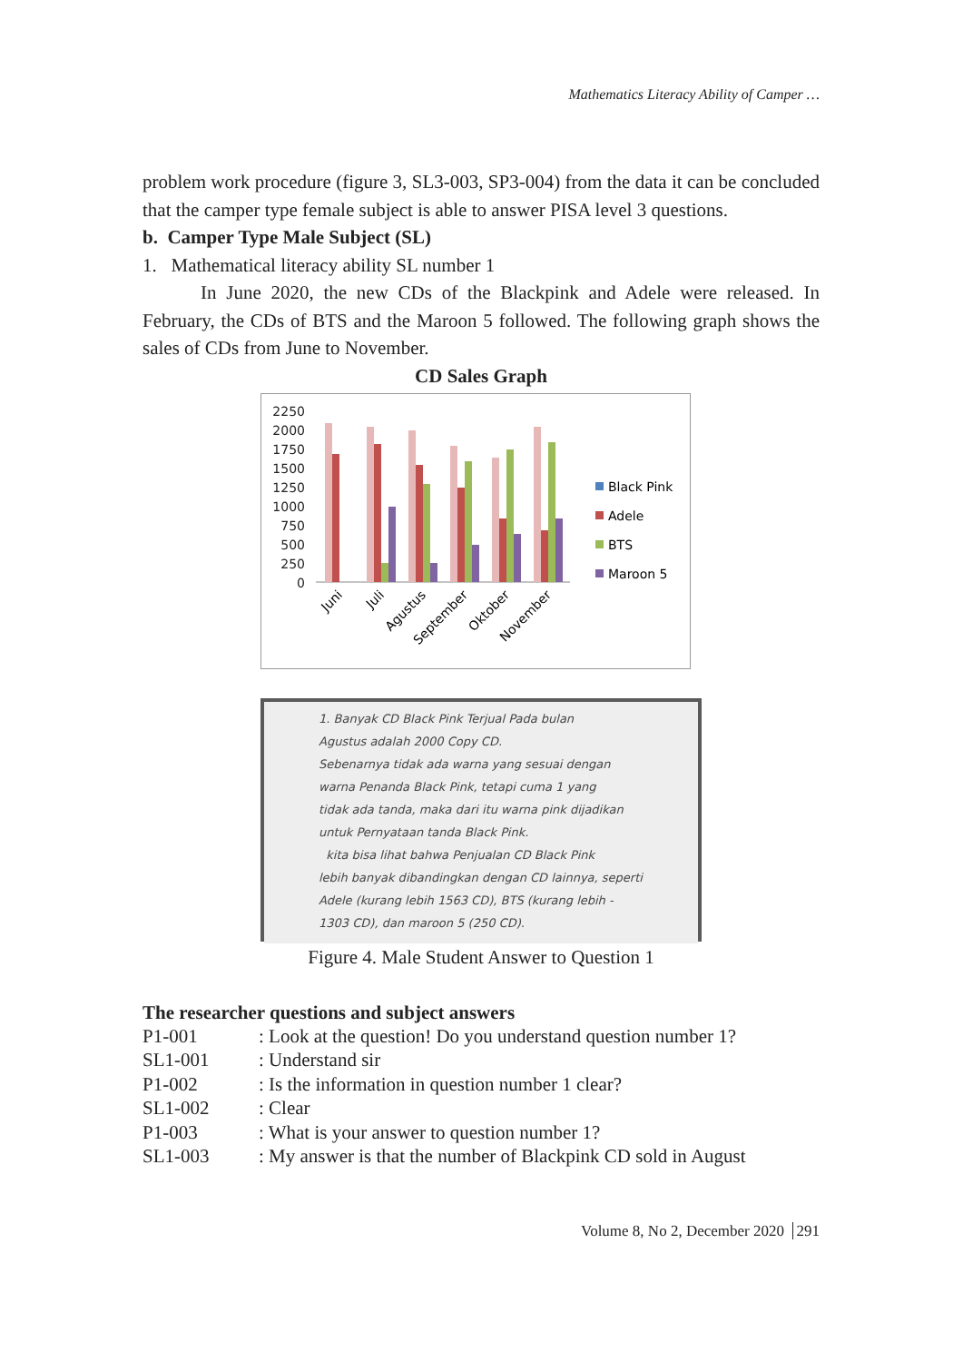Mathematics Literacy Ability of Camper …
problem work procedure (figure 3, SL3-003, SP3-004) from the data it can be concluded that the camper type female subject is able to answer PISA level 3 questions.
b. Camper Type Male Subject (SL)
1. Mathematical literacy ability SL number 1
In June 2020, the new CDs of the Blackpink and Adele were released. In February, the CDs of BTS and the Maroon 5 followed. The following graph shows the sales of CDs from June to November.
CD Sales Graph
2250
2000
1750
1500
1250
1000
750
500
250
0
Black Pink
Adele
BTS
Maroon 5
Juni
Juli
Agustus
September
Oktober
November
1. Banyak CD Black Pink Terjual Pada bulan
Agustus adalah 2000 Copy CD.
Sebenarnya tidak ada warna yang sesuai dengan
warna Penanda Black Pink, tetapi cuma 1 yang
tidak ada tanda, maka dari itu warna pink dijadikan
untuk Pernyataan tanda Black Pink.
kita bisa lihat bahwa Penjualan CD Black Pink
lebih banyak dibandingkan dengan CD lainnya, seperti
Adele (kurang lebih 1563 CD), BTS (kurang lebih -
1303 CD), dan maroon 5 (250 CD).
Figure 4. Male Student Answer to Question 1
The researcher questions and subject answers
| P1-001 | : Look at the question! Do you understand question number 1? |
| SL1-001 | : Understand sir |
| P1-002 | : Is the information in question number 1 clear? |
| SL1-002 | : Clear |
| P1-003 | : What is your answer to question number 1? |
| SL1-003 | : My answer is that the number of Blackpink CD sold in August |
Volume 8, No 2, December 2020 291